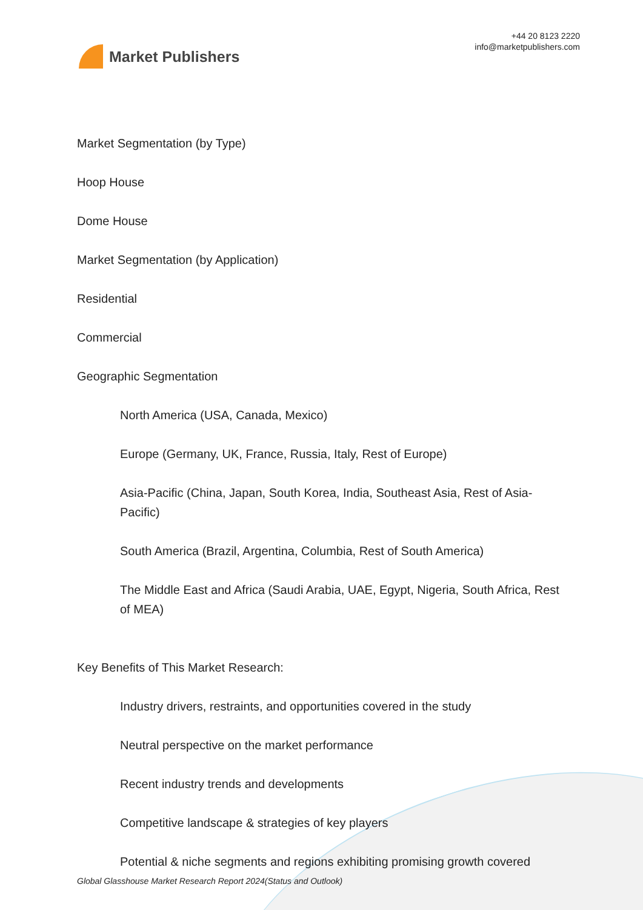Market Publishers
+44 20 8123 2220
info@marketpublishers.com
Market Segmentation (by Type)
Hoop House
Dome House
Market Segmentation (by Application)
Residential
Commercial
Geographic Segmentation
North America (USA, Canada, Mexico)
Europe (Germany, UK, France, Russia, Italy, Rest of Europe)
Asia-Pacific (China, Japan, South Korea, India, Southeast Asia, Rest of Asia-Pacific)
South America (Brazil, Argentina, Columbia, Rest of South America)
The Middle East and Africa (Saudi Arabia, UAE, Egypt, Nigeria, South Africa, Rest of MEA)
Key Benefits of This Market Research:
Industry drivers, restraints, and opportunities covered in the study
Neutral perspective on the market performance
Recent industry trends and developments
Competitive landscape & strategies of key players
Potential & niche segments and regions exhibiting promising growth covered
Global Glasshouse Market Research Report 2024(Status and Outlook)